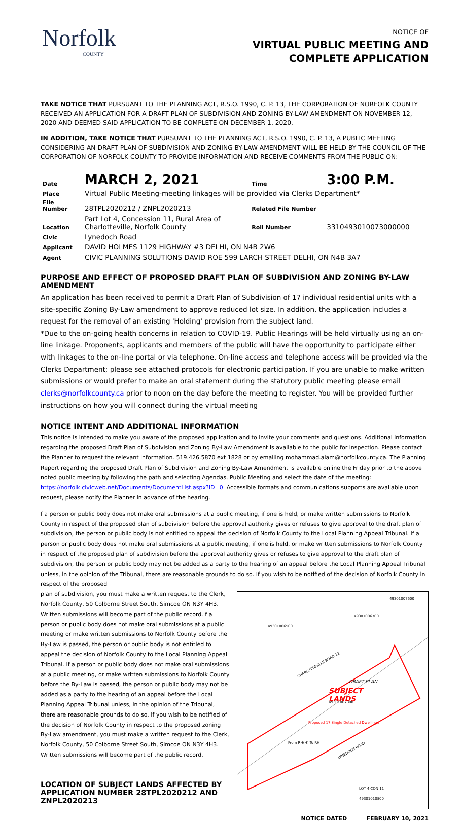Norfolk
COUNTY
NOTICE OF
VIRTUAL PUBLIC MEETING AND
COMPLETE APPLICATION
TAKE NOTICE THAT PURSUANT TO THE PLANNING ACT, R.S.O. 1990, C. P. 13, THE CORPORATION OF NORFOLK COUNTY RECEIVED AN APPLICATION FOR A DRAFT PLAN OF SUBDIVISION AND ZONING BY-LAW AMENDMENT ON NOVEMBER 12, 2020 AND DEEMED SAID APPLICATION TO BE COMPLETE ON DECEMBER 1, 2020.
IN ADDITION, TAKE NOTICE THAT PURSUANT TO THE PLANNING ACT, R.S.O. 1990, C. P. 13, A PUBLIC MEETING CONSIDERING AN DRAFT PLAN OF SUBDIVISION AND ZONING BY-LAW AMENDMENT WILL BE HELD BY THE COUNCIL OF THE CORPORATION OF NORFOLK COUNTY TO PROVIDE INFORMATION AND RECEIVE COMMENTS FROM THE PUBLIC ON:
| Date | MARCH 2, 2021 | Time | 3:00 P.M. |
| Place | Virtual Public Meeting-meeting linkages will be provided via Clerks Department* | | |
| File Number | 28TPL2020212 / ZNPL2020213 | Related File Number | |
| Location | Part Lot 4, Concession 11, Rural Area of Charlotteville, Norfolk County | Roll Number | 3310493010073000000 |
| Civic | Lynedoch Road | | |
| Applicant | DAVID HOLMES 1129 HIGHWAY #3 DELHI, ON N4B 2W6 | | |
| Agent | CIVIC PLANNING SOLUTIONS DAVID ROE 599 LARCH STREET DELHI, ON N4B 3A7 | | |
PURPOSE AND EFFECT OF PROPOSED DRAFT PLAN OF SUBDIVISION AND ZONING BY-LAW AMENDMENT
An application has been received to permit a Draft Plan of Subdivision of 17 individual residential units with a site-specific Zoning By-Law amendment to approve reduced lot size. In addition, the application includes a request for the removal of an existing 'Holding' provision from the subject land.
*Due to the on-going health concerns in relation to COVID-19. Public Hearings will be held virtually using an on-line linkage. Proponents, applicants and members of the public will have the opportunity to participate either with linkages to the on-line portal or via telephone. On-line access and telephone access will be provided via the Clerks Department; please see attached protocols for electronic participation. If you are unable to make written submissions or would prefer to make an oral statement during the statutory public meeting please email clerks@norfolkcounty.ca prior to noon on the day before the meeting to register. You will be provided further instructions on how you will connect during the virtual meeting
NOTICE INTENT AND ADDITIONAL INFORMATION
This notice is intended to make you aware of the proposed application and to invite your comments and questions. Additional information regarding the proposed Draft Plan of Subdivision and Zoning By-Law Amendment is available to the public for inspection. Please contact the Planner to request the relevant information. 519.426.5870 ext 1828 or by emailing mohammad.alam@norfolkcounty.ca. The Planning Report regarding the proposed Draft Plan of Subdivision and Zoning By-Law Amendment is available online the Friday prior to the above noted public meeting by following the path and selecting Agendas, Public Meeting and select the date of the meeting: https://norfolk.civicweb.net/Documents/DocumentList.aspx?ID=0. Accessible formats and communications supports are available upon request, please notify the Planner in advance of the hearing.
f a person or public body does not make oral submissions at a public meeting, if one is held, or make written submissions to Norfolk County in respect of the proposed plan of subdivision before the approval authority gives or refuses to give approval to the draft plan of subdivision, the person or public body is not entitled to appeal the decision of Norfolk County to the Local Planning Appeal Tribunal. If a person or public body does not make oral submissions at a public meeting, if one is held, or make written submissions to Norfolk County in respect of the proposed plan of subdivision before the approval authority gives or refuses to give approval to the draft plan of subdivision, the person or public body may not be added as a party to the hearing of an appeal before the Local Planning Appeal Tribunal unless, in the opinion of the Tribunal, there are reasonable grounds to do so. If you wish to be notified of the decision of Norfolk County in respect of the proposed
plan of subdivision, you must make a written request to the Clerk, Norfolk County, 50 Colborne Street South, Simcoe ON N3Y 4H3. Written submissions will become part of the public record. f a person or public body does not make oral submissions at a public meeting or make written submissions to Norfolk County before the By-Law is passed, the person or public body is not entitled to appeal the decision of Norfolk County to the Local Planning Appeal Tribunal. If a person or public body does not make oral submissions at a public meeting, or make written submissions to Norfolk County before the By-Law is passed, the person or public body may not be added as a party to the hearing of an appeal before the Local Planning Appeal Tribunal unless, in the opinion of the Tribunal, there are reasonable grounds to do so. If you wish to be notified of the decision of Norfolk County in respect to the proposed zoning By-Law amendment, you must make a written request to the Clerk, Norfolk County, 50 Colborne Street South, Simcoe ON N3Y 4H3. Written submissions will become part of the public record.
LOCATION OF SUBJECT LANDS AFFECTED BY APPLICATION NUMBER 28TPL2020212 AND ZNPL2020213
SUBJECT
LANDS
DRAFT PLAN
Proposed 17 Single Detached Dwellings
From RH(H) To RH
CHARLOTTEVILLE ROAD 12
LYNEDOCH ROAD
LOT 4 CON 11
49301006500
49301006700
49301007300
49301007500
49301010800
NOTICE DATED FEBRUARY 10, 2021